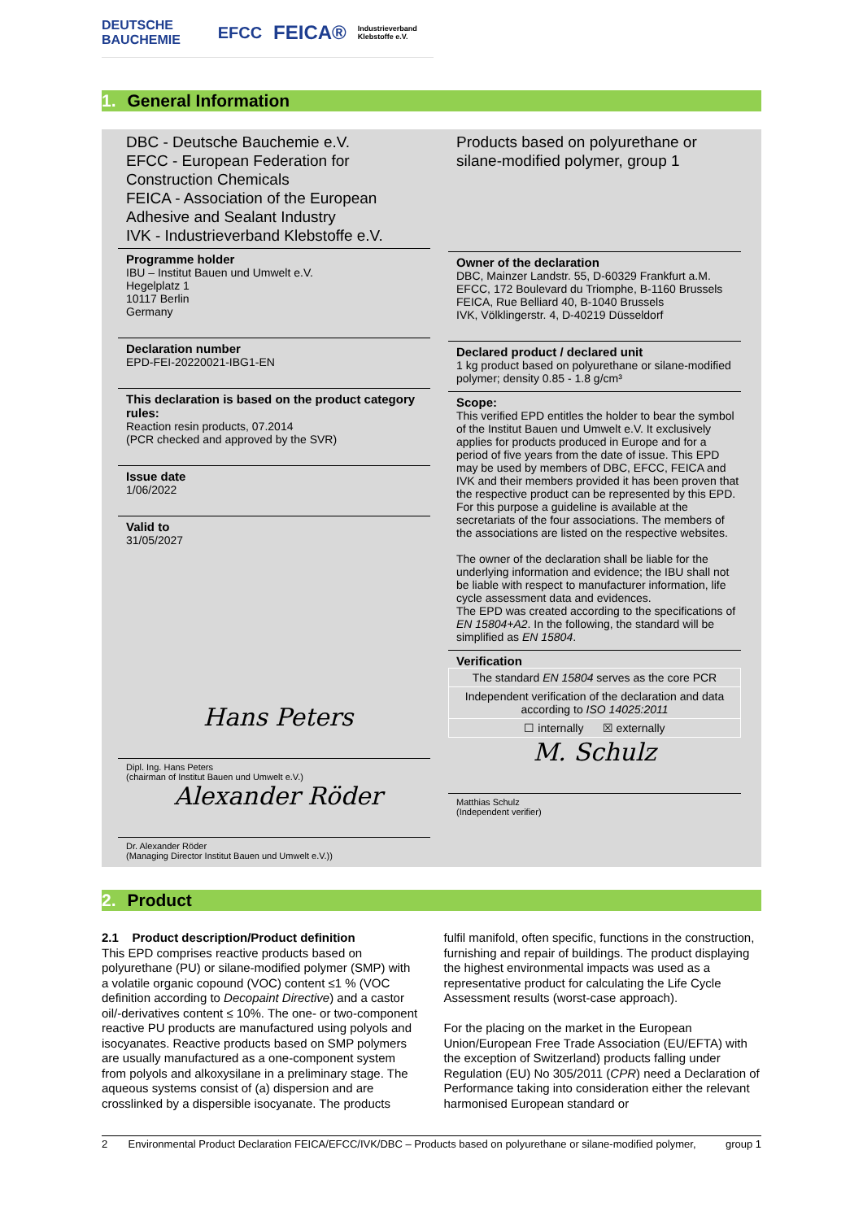DEUTSCHE BAUCHEMIE EFCC FEICA® Industrieverband Klebstoffe e.V.
1. General Information
DBC - Deutsche Bauchemie e.V.
EFCC - European Federation for Construction Chemicals
FEICA - Association of the European Adhesive and Sealant Industry
IVK - Industrieverband Klebstoffe e.V.
Programme holder
IBU – Institut Bauen und Umwelt e.V.
Hegelplatz 1
10117 Berlin
Germany
Declaration number
EPD-FEI-20220021-IBG1-EN
This declaration is based on the product category rules:
Reaction resin products, 07.2014
(PCR checked and approved by the SVR)
Issue date
1/06/2022
Valid to
31/05/2027
Hans Peters
Dipl. Ing. Hans Peters
(chairman of Institut Bauen und Umwelt e.V.)
Alexander Röder
Dr. Alexander Röder
(Managing Director Institut Bauen und Umwelt e.V.))
Products based on polyurethane or silane-modified polymer, group 1
Owner of the declaration
DBC, Mainzer Landstr. 55, D-60329 Frankfurt a.M.
EFCC, 172 Boulevard du Triomphe, B-1160 Brussels
FEICA, Rue Belliard 40, B-1040 Brussels
IVK, Völklingerstr. 4, D-40219 Düsseldorf
Declared product / declared unit
1 kg product based on polyurethane or silane-modified polymer; density 0.85 - 1.8 g/cm³
Scope:
This verified EPD entitles the holder to bear the symbol of the Institut Bauen und Umwelt e.V. It exclusively applies for products produced in Europe and for a period of five years from the date of issue. This EPD may be used by members of DBC, EFCC, FEICA and IVK and their members provided it has been proven that the respective product can be represented by this EPD. For this purpose a guideline is available at the secretariats of the four associations. The members of the associations are listed on the respective websites.
The owner of the declaration shall be liable for the underlying information and evidence; the IBU shall not be liable with respect to manufacturer information, life cycle assessment data and evidences.
The EPD was created according to the specifications of EN 15804+A2. In the following, the standard will be simplified as EN 15804.
Verification
| The standard EN 15804 serves as the core PCR |
| Independent verification of the declaration and data according to ISO 14025:2011 |
| ☐ internally ☒ externally |
M. Schulz
Matthias Schulz
(Independent verifier)
2. Product
2.1 Product description/Product definition
This EPD comprises reactive products based on polyurethane (PU) or silane-modified polymer (SMP) with a volatile organic copound (VOC) content ≤1 % (VOC definition according to Decopaint Directive) and a castor oil/-derivatives content ≤ 10%. The one- or two-component reactive PU products are manufactured using polyols and isocyanates. Reactive products based on SMP polymers are usually manufactured as a one-component system from polyols and alkoxysilane in a preliminary stage. The aqueous systems consist of (a) dispersion and are crosslinked by a dispersible isocyanate. The products
fulfil manifold, often specific, functions in the construction, furnishing and repair of buildings. The product displaying the highest environmental impacts was used as a representative product for calculating the Life Cycle Assessment results (worst-case approach).
For the placing on the market in the European Union/European Free Trade Association (EU/EFTA) with the exception of Switzerland) products falling under Regulation (EU) No 305/2011 (CPR) need a Declaration of Performance taking into consideration either the relevant harmonised European standard or
2 Environmental Product Declaration FEICA/EFCC/IVK/DBC – Products based on polyurethane or silane-modified polymer, group 1